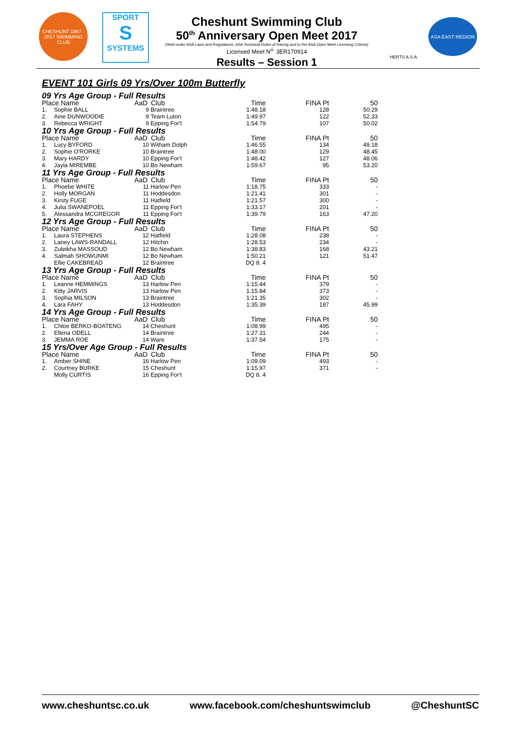CHESHUNT 1967 - 2017 SWIMMING CLUB
SPORT
S
SYSTEMS
Cheshunt Swimming Club
50<sup>th</sup> Anniversary Open Meet 2017
(Held under ASA Laws and Regulations, ASA Technical Rules of Racing and to the ASA Open Meet Licensing Criteria)
Licensed Meet N<sup>o.</sup> 3ER170914
Results – Session 1
HERTS A.S.A.
ASA EAST REGION
EVENT 101 Girls 09 Yrs/Over 100m Butterfly
| 09 Yrs Age Group - Full Results | | | | | | |
| Place Name | | AaD | Club | Time | FINA Pt | 50 |
| 1. | Sophie BALL | 9 | Braintree | 1:48.18 | 128 | 50.29 |
| 2. | Aine DUNWOODIE | 9 | Team Luton | 1:49.97 | 122 | 52.33 |
| 3. | Rebecca WRIGHT | 9 | Epping For't | 1:54.79 | 107 | 50.02 |
| 10 Yrs Age Group - Full Results | | | | | | |
| Place Name | | AaD | Club | Time | FINA Pt | 50 |
| 1. | Lucy BYFORD | 10 | Witham Dolph | 1:46.55 | 134 | 49.18 |
| 2. | Sophie O'RORKE | 10 | Braintree | 1:48.00 | 129 | 48.45 |
| 3. | Mary HARDY | 10 | Epping For't | 1:48.42 | 127 | 48.06 |
| 4. | Jayla MIREMBE | 10 | Bo Newham | 1:59.67 | 95 | 53.20 |
| 11 Yrs Age Group - Full Results | | | | | | |
| Place Name | | AaD | Club | Time | FINA Pt | 50 |
| 1. | Phoebe WHITE | 11 | Harlow Pen | 1:18.75 | 333 | - |
| 2. | Holly MORGAN | 11 | Hoddesdon | 1:21.41 | 301 | - |
| 3. | Kirsty FUGE | 11 | Hatfield | 1:21.57 | 300 | - |
| 4. | Julia SWANEPOEL | 11 | Epping For't | 1:33.17 | 201 | - |
| 5. | Alessandra MCGREGOR | 11 | Epping For't | 1:39.79 | 163 | 47.20 |
| 12 Yrs Age Group - Full Results | | | | | | |
| Place Name | | AaD | Club | Time | FINA Pt | 50 |
| 1. | Laura STEPHENS | 12 | Hatfield | 1:28.08 | 238 | - |
| 2. | Laney LAWS-RANDALL | 12 | Hitchin | 1:28.53 | 234 | - |
| 3. | Zuleikha MASSOUD | 12 | Bo Newham | 1:38.83 | 168 | 43.21 |
| 4. | Salmah SHOWUNMI | 12 | Bo Newham | 1:50.21 | 121 | 51.47 |
| | Ellie CAKEBREAD | 12 | Braintree | DQ 8. 4 | | |
| 13 Yrs Age Group - Full Results | | | | | | |
| Place Name | | AaD | Club | Time | FINA Pt | 50 |
| 1. | Leanne HEMMINGS | 13 | Harlow Pen | 1:15.44 | 379 | - |
| 2. | Kitty JARVIS | 13 | Harlow Pen | 1:15.84 | 373 | - |
| 3. | Sophia MILSON | 13 | Braintree | 1:21.35 | 302 | - |
| 4. | Lara FAHY | 13 | Hoddesdon | 1:35.39 | 187 | 45.99 |
| 14 Yrs Age Group - Full Results | | | | | | |
| Place Name | | AaD | Club | Time | FINA Pt | 50 |
| 1. | Chloe BERKO-BOATENG | 14 | Cheshunt | 1:08.99 | 495 | - |
| 2. | Ellena ODELL | 14 | Braintree | 1:27.31 | 244 | - |
| 3. | JEMMA ROE | 14 | Ware | 1:37.54 | 175 | - |
| 15 Yrs/Over Age Group - Full Results | | | | | | |
| Place Name | | AaD | Club | Time | FINA Pt | 50 |
| 1. | Amber SHINE | 16 | Harlow Pen | 1:09.09 | 493 | - |
| 2. | Courtney BURKE | 15 | Cheshunt | 1:15.97 | 371 | - |
| | Molly CURTIS | 16 | Epping For't | DQ 8. 4 | | |
www.cheshuntsc.co.uk www.facebook.com/cheshuntswimclub @CheshuntSC